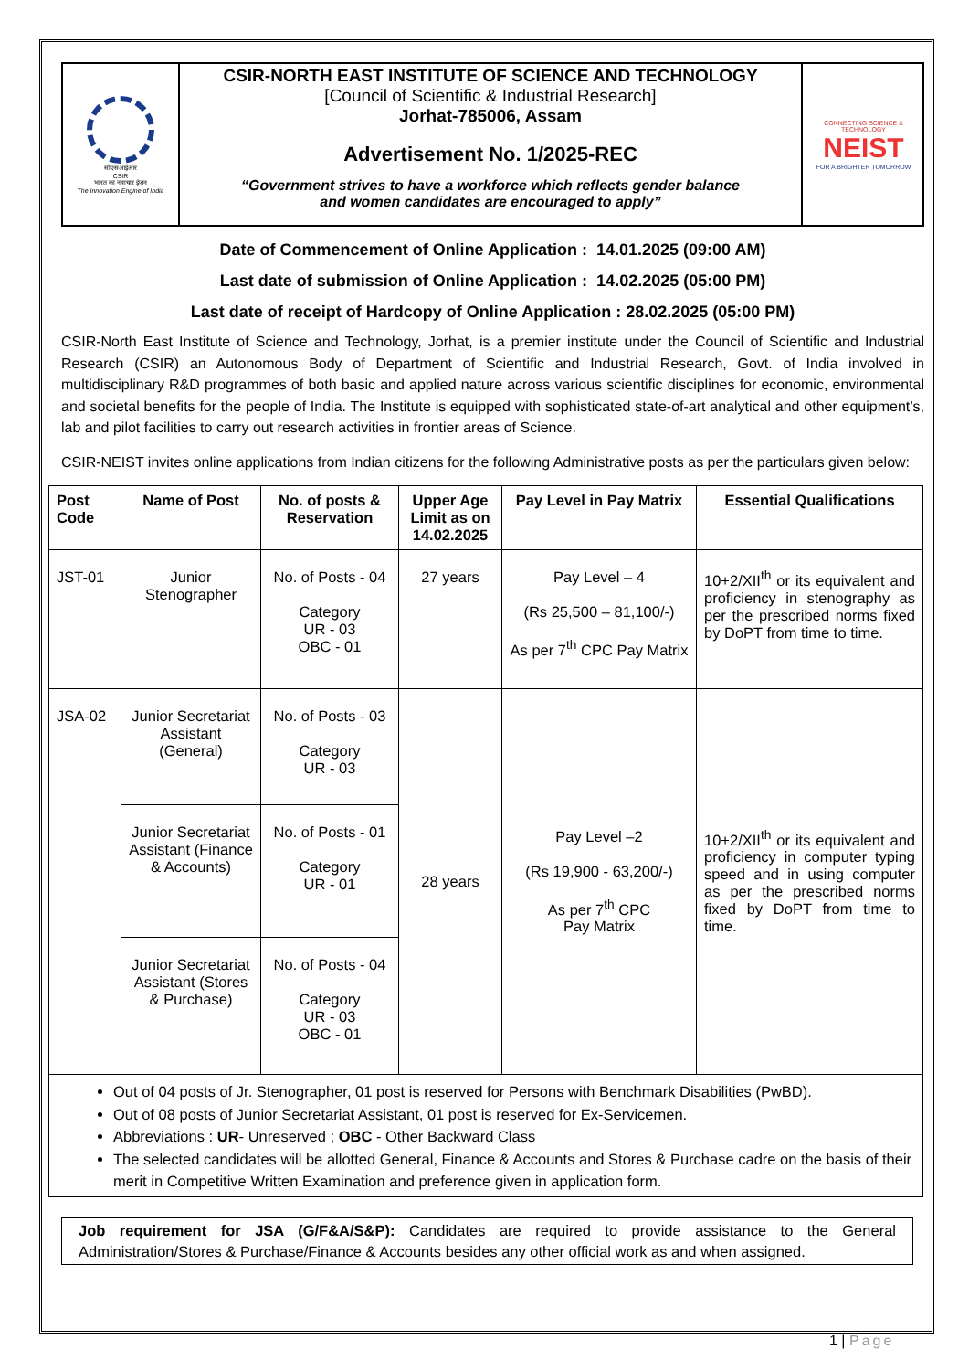सीएसआईआर
CSIR
भारत का नवाचार इंजन
The Innovation Engine of India
CSIR-NORTH EAST INSTITUTE OF SCIENCE AND TECHNOLOGY
[Council of Scientific & Industrial Research]
Jorhat-785006, Assam
Advertisement No. 1/2025-REC
“Government strives to have a workforce which reflects gender balance
and women candidates are encouraged to apply”
CONNECTING SCIENCE & TECHNOLOGY
NEIST
FOR A BRIGHTER TOMORROW
Date of Commencement of Online Application : 14.01.2025 (09:00 AM)
Last date of submission of Online Application : 14.02.2025 (05:00 PM)
Last date of receipt of Hardcopy of Online Application : 28.02.2025 (05:00 PM)
CSIR-North East Institute of Science and Technology, Jorhat, is a premier institute under the Council of Scientific and Industrial Research (CSIR) an Autonomous Body of Department of Scientific and Industrial Research, Govt. of India involved in multidisciplinary R&D programmes of both basic and applied nature across various scientific disciplines for economic, environmental and societal benefits for the people of India. The Institute is equipped with sophisticated state-of-art analytical and other equipment’s, lab and pilot facilities to carry out research activities in frontier areas of Science.
CSIR-NEIST invites online applications from Indian citizens for the following Administrative posts as per the particulars given below:
| Post Code | Name of Post | No. of posts & Reservation | Upper Age Limit as on 14.02.2025 | Pay Level in Pay Matrix | Essential Qualifications |
| --- | --- | --- | --- | --- | --- |
| JST-01 | Junior Stenographer | No. of Posts - 04 Category UR - 03 OBC - 01 | 27 years | Pay Level – 4 (Rs 25,500 – 81,100/-) As per 7<sup>th</sup> CPC Pay Matrix | 10+2/XII<sup>th</sup> or its equivalent and proficiency in stenography as per the prescribed norms fixed by DoPT from time to time. |
| JSA-02 | Junior Secretariat Assistant (General) | No. of Posts - 03 Category UR - 03 | 28 years | Pay Level –2 (Rs 19,900 - 63,200/-) As per 7<sup>th</sup> CPC Pay Matrix | 10+2/XII<sup>th</sup> or its equivalent and proficiency in computer typing speed and in using computer as per the prescribed norms fixed by DoPT from time to time. |
| | Junior Secretariat Assistant (Finance & Accounts) | No. of Posts - 01 Category UR - 01 | | | |
| | Junior Secretariat Assistant (Stores & Purchase) | No. of Posts - 04 Category UR - 03 OBC - 01 | | | |
| Out of 04 posts of Jr. Stenographer, 01 post is reserved for Persons with Benchmark Disabilities (PwBD). Out of 08 posts of Junior Secretariat Assistant, 01 post is reserved for Ex-Servicemen. Abbreviations : UR - Unreserved ; OBC - Other Backward Class The selected candidates will be allotted General, Finance & Accounts and Stores & Purchase cadre on the basis of their merit in Competitive Written Examination and preference given in application form. | | | | | |
Job requirement for JSA (G/F&A/S&P): Candidates are required to provide assistance to the General Administration/Stores & Purchase/Finance & Accounts besides any other official work as and when assigned.
1 | Page